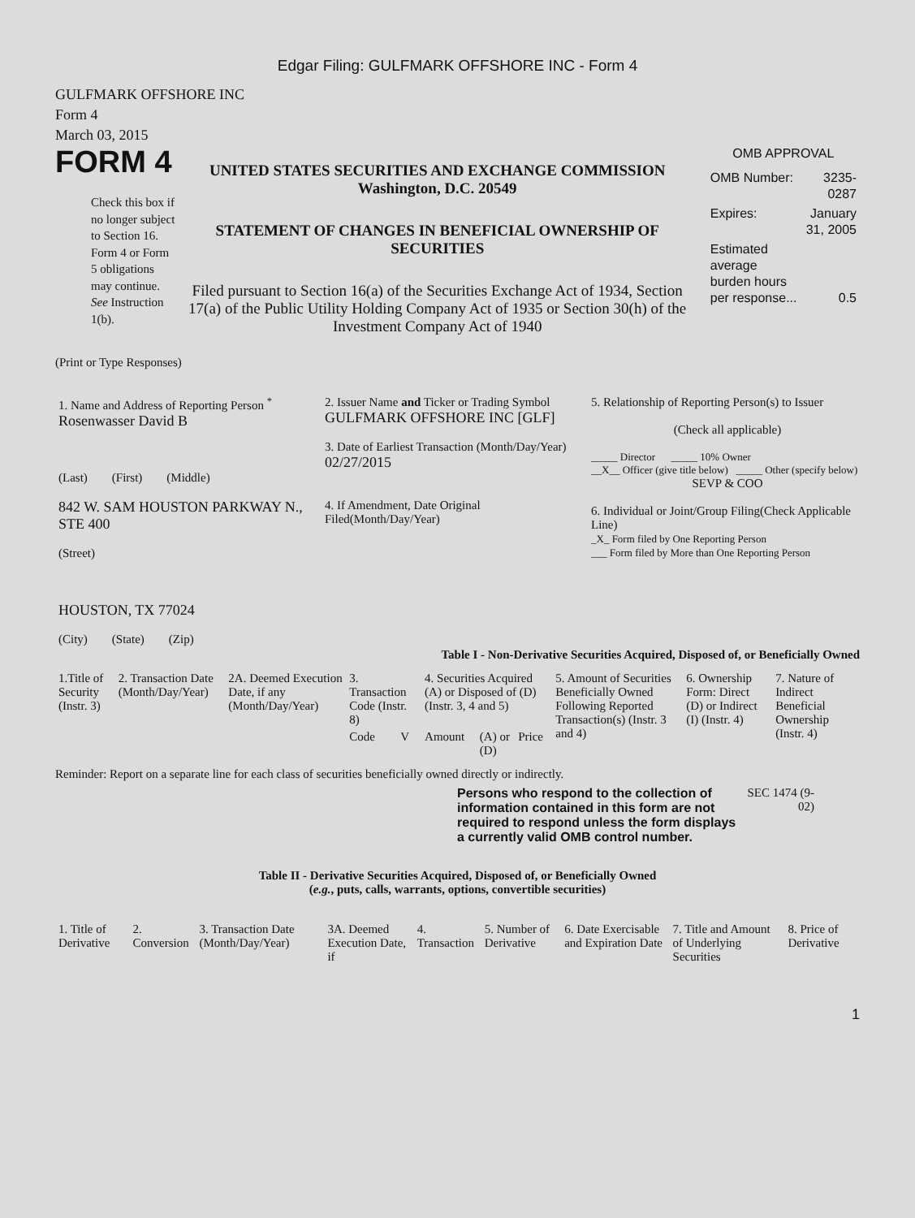Edgar Filing: GULFMARK OFFSHORE INC - Form 4
GULFMARK OFFSHORE INC
Form 4
March 03, 2015
FORM 4
Check this box if no longer subject to Section 16. Form 4 or Form 5 obligations may continue. See Instruction 1(b).
UNITED STATES SECURITIES AND EXCHANGE COMMISSION
Washington, D.C. 20549
STATEMENT OF CHANGES IN BENEFICIAL OWNERSHIP OF SECURITIES
Filed pursuant to Section 16(a) of the Securities Exchange Act of 1934, Section 17(a) of the Public Utility Holding Company Act of 1935 or Section 30(h) of the Investment Company Act of 1940
OMB APPROVAL
| OMB Number: | 3235-0287 |
| Expires: | January 31, 2005 |
| Estimated average burden hours per response... | 0.5 |
(Print or Type Responses)
| 1. Name and Address of Reporting Person <sup>*</sup> Rosenwasser David B (Last) (First) (Middle) 842 W. SAM HOUSTON PARKWAY N., STE 400 (Street) HOUSTON, TX 77024 (City) (State) (Zip) | 2. Issuer Name and Ticker or Trading Symbol GULFMARK OFFSHORE INC [GLF] 3. Date of Earliest Transaction (Month/Day/Year) 02/27/2015 4. If Amendment, Date Original Filed(Month/Day/Year) | 5. Relationship of Reporting Person(s) to Issuer (Check all applicable) _____ Director _____ 10% Owner __X__ Officer (give title below) _____ Other (specify below) SEVP & COO 6. Individual or Joint/Group Filing(Check Applicable Line) _X_ Form filed by One Reporting Person ___ Form filed by More than One Reporting Person |
Table I - Non-Derivative Securities Acquired, Disposed of, or Beneficially Owned
| 1.Title of Security (Instr. 3) | 2. Transaction Date (Month/Day/Year) | 2A. Deemed Execution Date, if any (Month/Day/Year) | 3. Transaction Code (Instr. 8) | | 4. Securities Acquired (A) or Disposed of (D) (Instr. 3, 4 and 5) | | | 5. Amount of Securities Beneficially Owned Following Reported Transaction(s) (Instr. 3 and 4) | 6. Ownership Form: Direct (D) or Indirect (I) (Instr. 4) | 7. Nature of Indirect Beneficial Ownership (Instr. 4) |
| --- | --- | --- | --- | --- | --- | --- | --- | --- | --- | --- |
| | | | Code | V | Amount | (A) or (D) | Price | | | |
Reminder: Report on a separate line for each class of securities beneficially owned directly or indirectly.
Persons who respond to the collection of information contained in this form are not required to respond unless the form displays a currently valid OMB control number.
SEC 1474 (9-02)
Table II - Derivative Securities Acquired, Disposed of, or Beneficially Owned
(e.g., puts, calls, warrants, options, convertible securities)
| 1. Title of Derivative | 2. Conversion | 3. Transaction Date (Month/Day/Year) | 3A. Deemed Execution Date, if | 4. Transaction | 5. Number of Derivative | 6. Date Exercisable and Expiration Date | 7. Title and Amount of Underlying Securities | 8. Price of Derivative |
| --- | --- | --- | --- | --- | --- | --- | --- | --- |
1